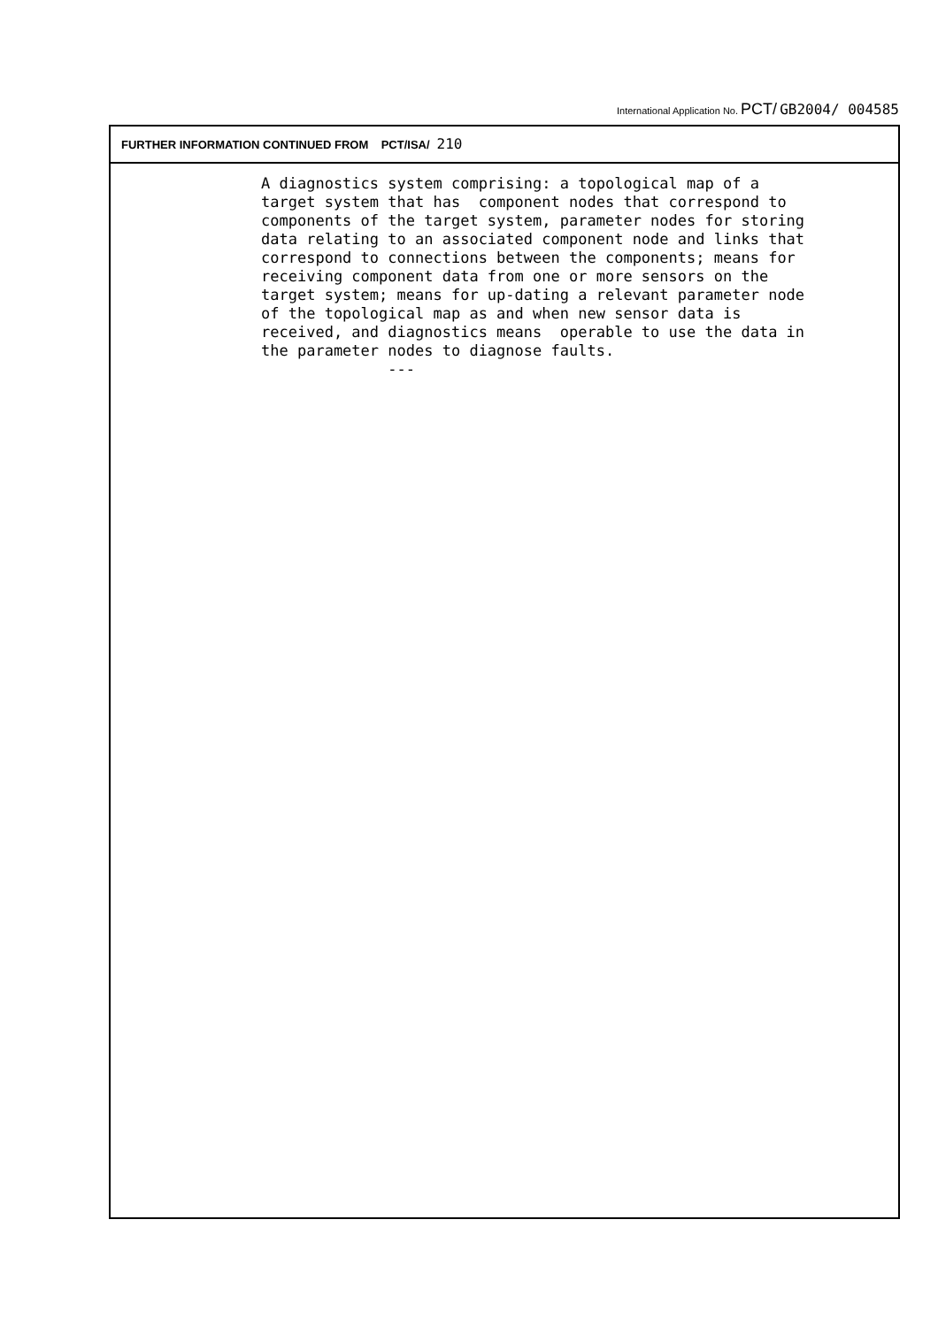International Application No. PCT/ GB2004/ 004585
FURTHER INFORMATION CONTINUED FROM PCT/ISA/ 210
A diagnostics system comprising: a topological map of a target system that has component nodes that correspond to components of the target system, parameter nodes for storing data relating to an associated component node and links that correspond to connections between the components; means for receiving component data from one or more sensors on the target system; means for up-dating a relevant parameter node of the topological map as and when new sensor data is received, and diagnostics means operable to use the data in the parameter nodes to diagnose faults. ---